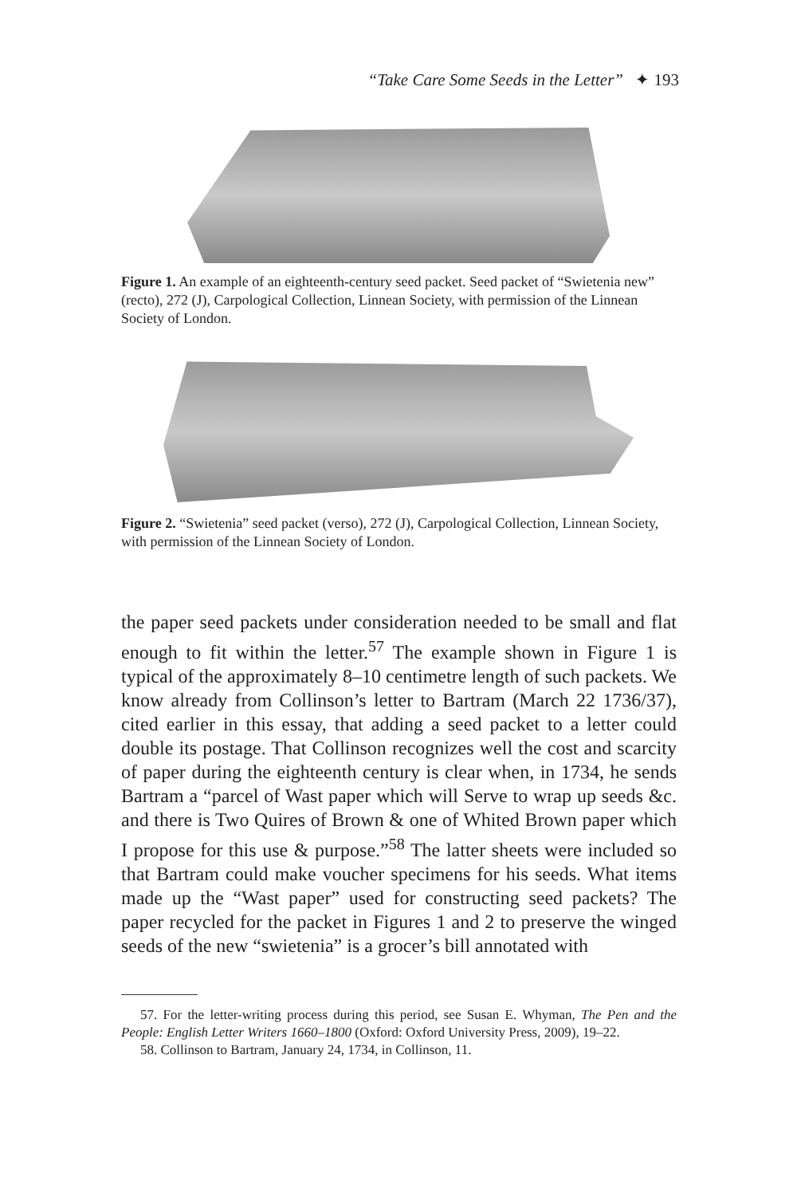“Take Care Some Seeds in the Letter” ✦ 193
Figure 1. An example of an eighteenth-century seed packet. Seed packet of “Swietenia new” (recto), 272 (J), Carpological Collection, Linnean Society, with permission of the Linnean Society of London.
Figure 2. “Swietenia” seed packet (verso), 272 (J), Carpological Collection, Linnean Society, with permission of the Linnean Society of London.
the paper seed packets under consideration needed to be small and flat enough to fit within the letter.<sup>57</sup> The example shown in Figure 1 is typical of the approximately 8–10 centimetre length of such packets. We know already from Collinson’s letter to Bartram (March 22 1736/37), cited earlier in this essay, that adding a seed packet to a letter could double its postage. That Collinson recognizes well the cost and scarcity of paper during the eighteenth century is clear when, in 1734, he sends Bartram a “parcel of Wast paper which will Serve to wrap up seeds &c. and there is Two Quires of Brown & one of Whited Brown paper which I propose for this use & purpose.”<sup>58</sup> The latter sheets were included so that Bartram could make voucher specimens for his seeds. What items made up the “Wast paper” used for constructing seed packets? The paper recycled for the packet in Figures 1 and 2 to preserve the winged seeds of the new “swietenia” is a grocer’s bill annotated with
57. For the letter-writing process during this period, see Susan E. Whyman, The Pen and the People: English Letter Writers 1660–1800 (Oxford: Oxford University Press, 2009), 19–22.
58. Collinson to Bartram, January 24, 1734, in Collinson, 11.